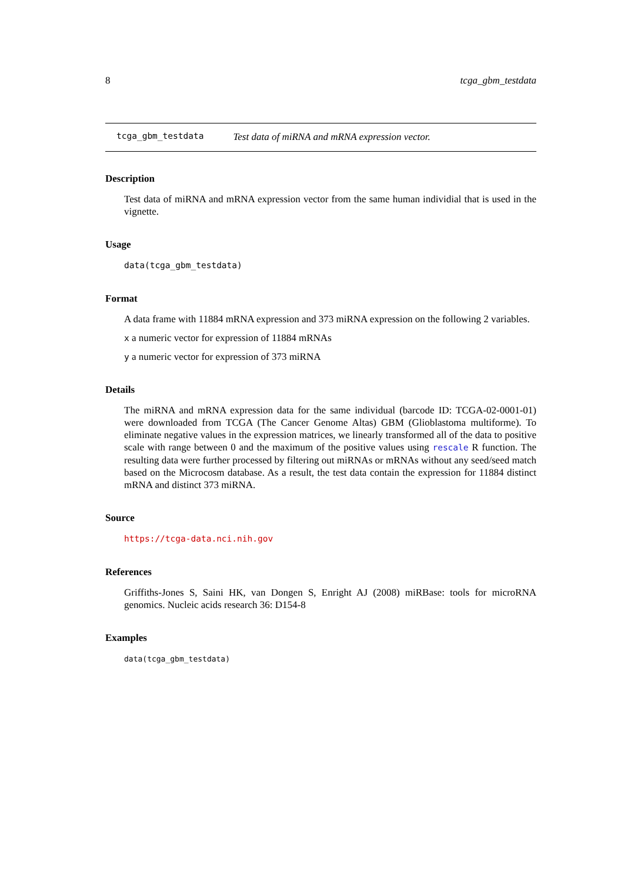8 tcga_gbm_testdata
tcga_gbm_testdata Test data of miRNA and mRNA expression vector.
Description
Test data of miRNA and mRNA expression vector from the same human individial that is used in the vignette.
Usage
data(tcga_gbm_testdata)
Format
A data frame with 11884 mRNA expression and 373 miRNA expression on the following 2 variables.
x a numeric vector for expression of 11884 mRNAs
y a numeric vector for expression of 373 miRNA
Details
The miRNA and mRNA expression data for the same individual (barcode ID: TCGA-02-0001-01) were downloaded from TCGA (The Cancer Genome Altas) GBM (Glioblastoma multiforme). To eliminate negative values in the expression matrices, we linearly transformed all of the data to positive scale with range between 0 and the maximum of the positive values using rescale R function. The resulting data were further processed by filtering out miRNAs or mRNAs without any seed/seed match based on the Microcosm database. As a result, the test data contain the expression for 11884 distinct mRNA and distinct 373 miRNA.
Source
https://tcga-data.nci.nih.gov
References
Griffiths-Jones S, Saini HK, van Dongen S, Enright AJ (2008) miRBase: tools for microRNA genomics. Nucleic acids research 36: D154-8
Examples
data(tcga_gbm_testdata)